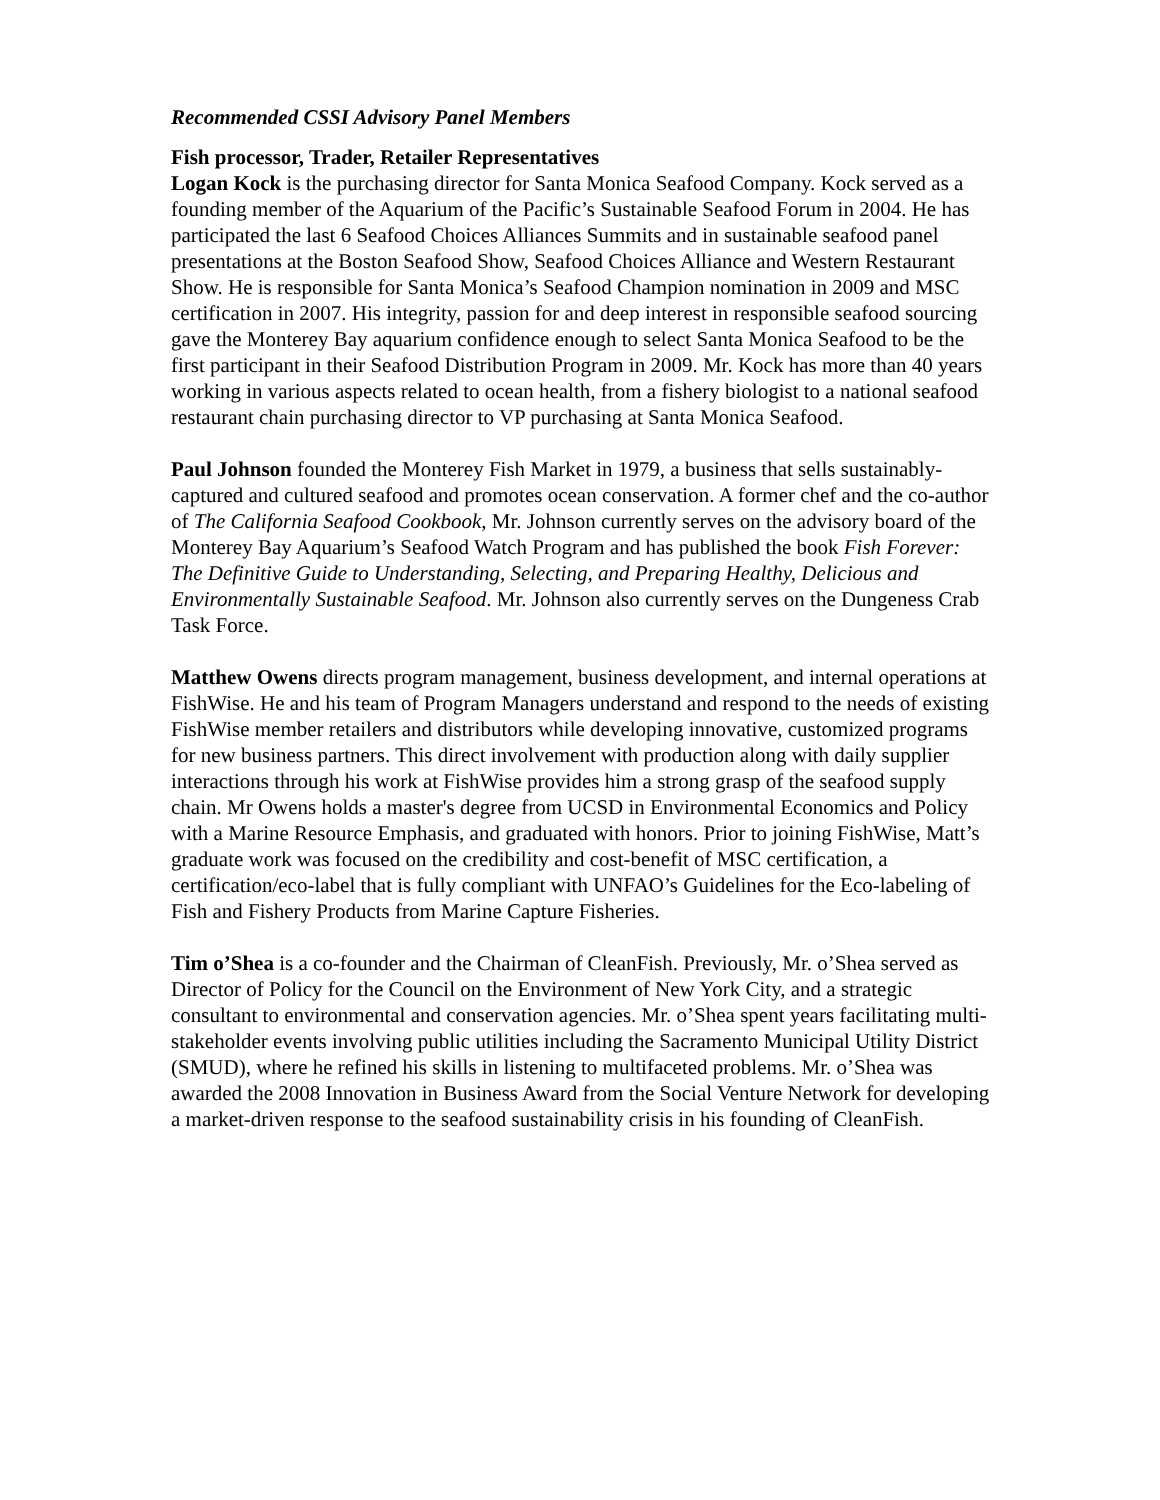Recommended CSSI Advisory Panel Members
Fish processor, Trader, Retailer Representatives
Logan Kock is the purchasing director for Santa Monica Seafood Company. Kock served as a founding member of the Aquarium of the Pacific’s Sustainable Seafood Forum in 2004. He has participated the last 6 Seafood Choices Alliances Summits and in sustainable seafood panel presentations at the Boston Seafood Show, Seafood Choices Alliance and Western Restaurant Show. He is responsible for Santa Monica’s Seafood Champion nomination in 2009 and MSC certification in 2007. His integrity, passion for and deep interest in responsible seafood sourcing gave the Monterey Bay aquarium confidence enough to select Santa Monica Seafood to be the first participant in their Seafood Distribution Program in 2009. Mr. Kock has more than 40 years working in various aspects related to ocean health, from a fishery biologist to a national seafood restaurant chain purchasing director to VP purchasing at Santa Monica Seafood.
Paul Johnson founded the Monterey Fish Market in 1979, a business that sells sustainably-captured and cultured seafood and promotes ocean conservation. A former chef and the co-author of The California Seafood Cookbook, Mr. Johnson currently serves on the advisory board of the Monterey Bay Aquarium’s Seafood Watch Program and has published the book Fish Forever: The Definitive Guide to Understanding, Selecting, and Preparing Healthy, Delicious and Environmentally Sustainable Seafood. Mr. Johnson also currently serves on the Dungeness Crab Task Force.
Matthew Owens directs program management, business development, and internal operations at FishWise. He and his team of Program Managers understand and respond to the needs of existing FishWise member retailers and distributors while developing innovative, customized programs for new business partners. This direct involvement with production along with daily supplier interactions through his work at FishWise provides him a strong grasp of the seafood supply chain. Mr Owens holds a master's degree from UCSD in Environmental Economics and Policy with a Marine Resource Emphasis, and graduated with honors. Prior to joining FishWise, Matt’s graduate work was focused on the credibility and cost-benefit of MSC certification, a certification/eco-label that is fully compliant with UNFAO’s Guidelines for the Eco-labeling of Fish and Fishery Products from Marine Capture Fisheries.
Tim o’Shea is a co-founder and the Chairman of CleanFish. Previously, Mr. o’Shea served as Director of Policy for the Council on the Environment of New York City, and a strategic consultant to environmental and conservation agencies. Mr. o’Shea spent years facilitating multi-stakeholder events involving public utilities including the Sacramento Municipal Utility District (SMUD), where he refined his skills in listening to multifaceted problems. Mr. o’Shea was awarded the 2008 Innovation in Business Award from the Social Venture Network for developing a market-driven response to the seafood sustainability crisis in his founding of CleanFish.